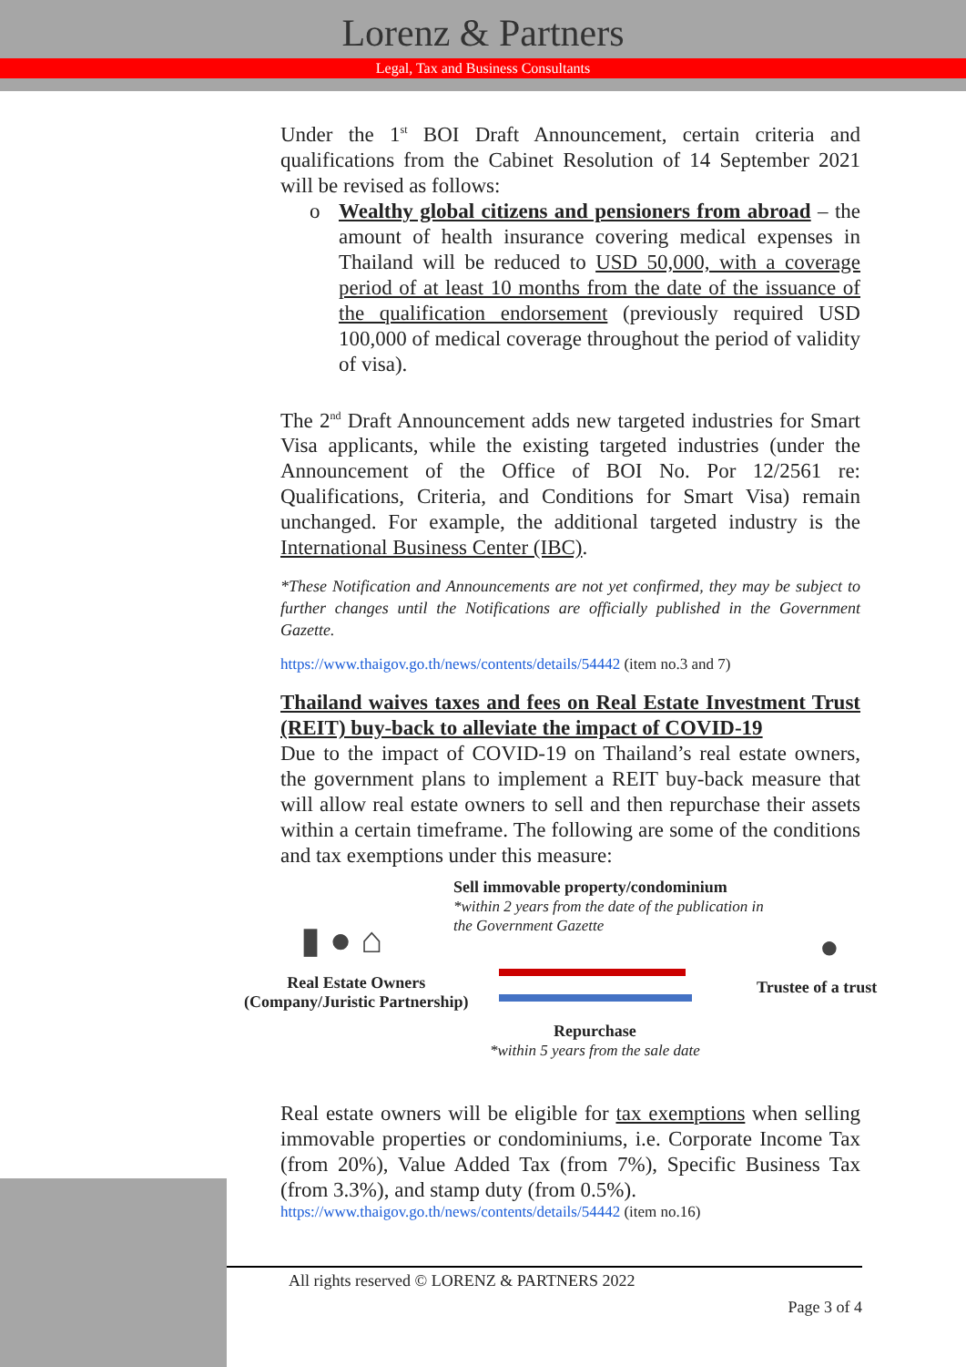Lorenz & Partners
Legal, Tax and Business Consultants
Under the 1<sup>st</sup> BOI Draft Announcement, certain criteria and qualifications from the Cabinet Resolution of 14 September 2021 will be revised as follows:
o Wealthy global citizens and pensioners from abroad – the amount of health insurance covering medical expenses in Thailand will be reduced to USD 50,000, with a coverage period of at least 10 months from the date of the issuance of the qualification endorsement (previously required USD 100,000 of medical coverage throughout the period of validity of visa).
The 2<sup>nd</sup> Draft Announcement adds new targeted industries for Smart Visa applicants, while the existing targeted industries (under the Announcement of the Office of BOI No. Por 12/2561 re: Qualifications, Criteria, and Conditions for Smart Visa) remain unchanged. For example, the additional targeted industry is the International Business Center (IBC).
*These Notification and Announcements are not yet confirmed, they may be subject to further changes until the Notifications are officially published in the Government Gazette.
https://www.thaigov.go.th/news/contents/details/54442 (item no.3 and 7)
Thailand waives taxes and fees on Real Estate Investment Trust (REIT) buy-back to alleviate the impact of COVID-19
Due to the impact of COVID-19 on Thailand’s real estate owners, the government plans to implement a REIT buy-back measure that will allow real estate owners to sell and then repurchase their assets within a certain timeframe. The following are some of the conditions and tax exemptions under this measure:
Sell immovable property/condominium
*within 2 years from the date of the publication in
the Government Gazette
▮ ● ⌂
Real Estate Owners
(Company/Juristic Partnership)
●
Trustee of a trust
Repurchase
*within 5 years from the sale date
Real estate owners will be eligible for tax exemptions when selling immovable properties or condominiums, i.e. Corporate Income Tax (from 20%), Value Added Tax (from 7%), Specific Business Tax (from 3.3%), and stamp duty (from 0.5%).
https://www.thaigov.go.th/news/contents/details/54442 (item no.16)
All rights reserved © LORENZ & PARTNERS 2022
Page 3 of 4